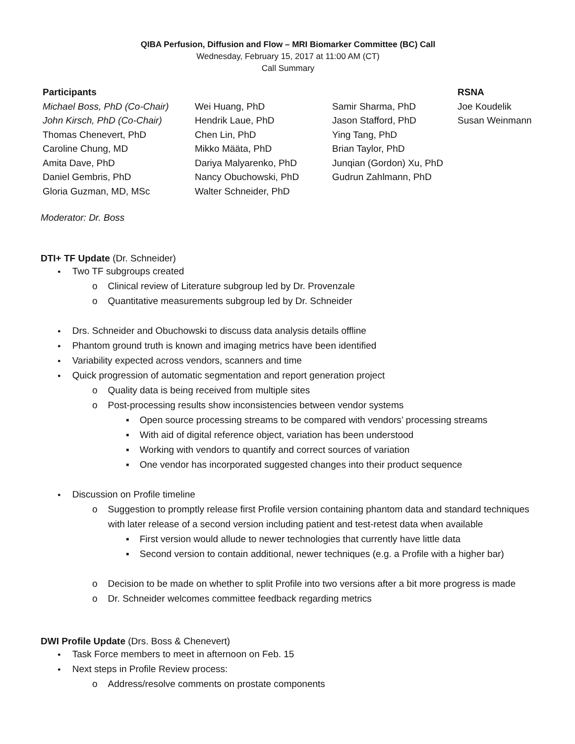QIBA Perfusion, Diffusion and Flow – MRI Biomarker Committee (BC) Call
Wednesday, February 15, 2017 at 11:00 AM (CT)
Call Summary
| Participants | | | RSNA |
| --- | --- | --- | --- |
| Michael Boss, PhD (Co-Chair) | Wei Huang, PhD | Samir Sharma, PhD | Joe Koudelik |
| John Kirsch, PhD (Co-Chair) | Hendrik Laue, PhD | Jason Stafford, PhD | Susan Weinmann |
| Thomas Chenevert, PhD | Chen Lin, PhD | Ying Tang, PhD | |
| Caroline Chung, MD | Mikko Määta, PhD | Brian Taylor, PhD | |
| Amita Dave, PhD | Dariya Malyarenko, PhD | Junqian (Gordon) Xu, PhD | |
| Daniel Gembris, PhD | Nancy Obuchowski, PhD | Gudrun Zahlmann, PhD | |
| Gloria Guzman, MD, MSc | Walter Schneider, PhD | | |
Moderator: Dr. Boss
DTI+ TF Update (Dr. Schneider)
Two TF subgroups created
Clinical review of Literature subgroup led by Dr. Provenzale
Quantitative measurements subgroup led by Dr. Schneider
Drs. Schneider and Obuchowski to discuss data analysis details offline
Phantom ground truth is known and imaging metrics have been identified
Variability expected across vendors, scanners and time
Quick progression of automatic segmentation and report generation project
Quality data is being received from multiple sites
Post-processing results show inconsistencies between vendor systems
Open source processing streams to be compared with vendors’ processing streams
With aid of digital reference object, variation has been understood
Working with vendors to quantify and correct sources of variation
One vendor has incorporated suggested changes into their product sequence
Discussion on Profile timeline
Suggestion to promptly release first Profile version containing phantom data and standard techniques with later release of a second version including patient and test-retest data when available
First version would allude to newer technologies that currently have little data
Second version to contain additional, newer techniques (e.g. a Profile with a higher bar)
Decision to be made on whether to split Profile into two versions after a bit more progress is made
Dr. Schneider welcomes committee feedback regarding metrics
DWI Profile Update (Drs. Boss & Chenevert)
Task Force members to meet in afternoon on Feb. 15
Next steps in Profile Review process:
Address/resolve comments on prostate components